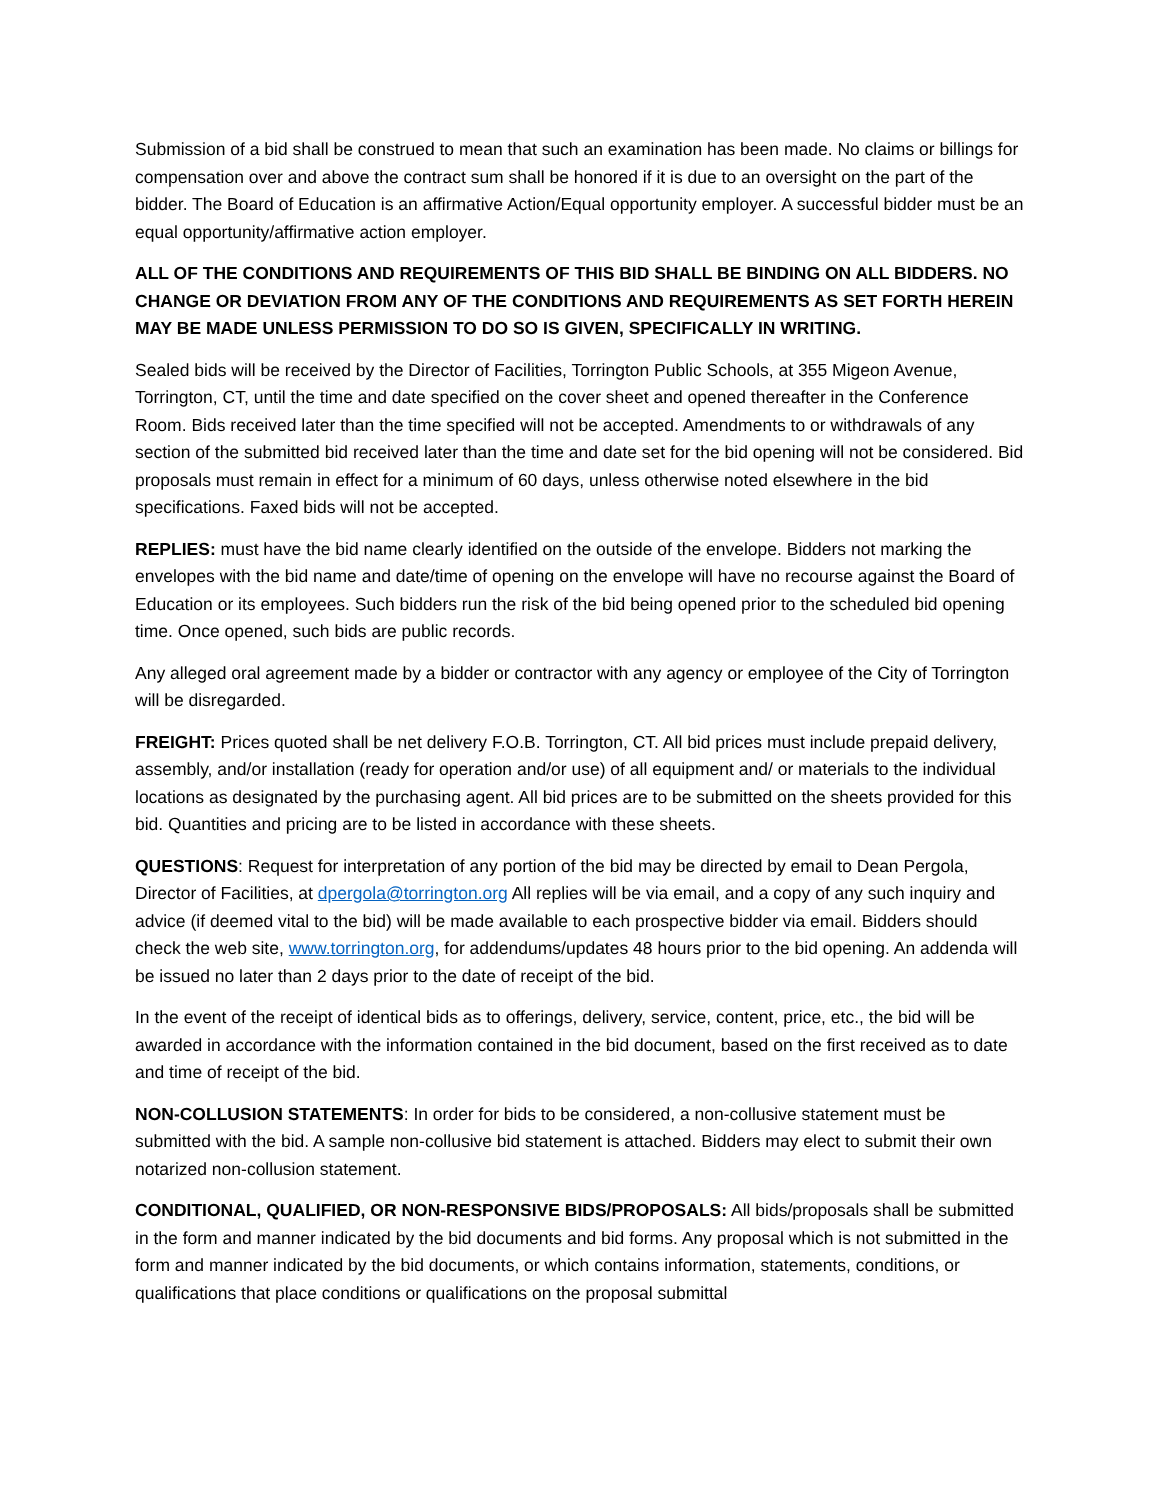Submission of a bid shall be construed to mean that such an examination has been made. No claims or billings for compensation over and above the contract sum shall be honored if it is due to an oversight on the part of the bidder. The Board of Education is an affirmative Action/Equal opportunity employer. A successful bidder must be an equal opportunity/affirmative action employer.
ALL OF THE CONDITIONS AND REQUIREMENTS OF THIS BID SHALL BE BINDING ON ALL BIDDERS. NO CHANGE OR DEVIATION FROM ANY OF THE CONDITIONS AND REQUIREMENTS AS SET FORTH HEREIN MAY BE MADE UNLESS PERMISSION TO DO SO IS GIVEN, SPECIFICALLY IN WRITING.
Sealed bids will be received by the Director of Facilities, Torrington Public Schools, at 355 Migeon Avenue, Torrington, CT, until the time and date specified on the cover sheet and opened thereafter in the Conference Room. Bids received later than the time specified will not be accepted. Amendments to or withdrawals of any section of the submitted bid received later than the time and date set for the bid opening will not be considered. Bid proposals must remain in effect for a minimum of 60 days, unless otherwise noted elsewhere in the bid specifications. Faxed bids will not be accepted.
REPLIES: must have the bid name clearly identified on the outside of the envelope. Bidders not marking the envelopes with the bid name and date/time of opening on the envelope will have no recourse against the Board of Education or its employees. Such bidders run the risk of the bid being opened prior to the scheduled bid opening time. Once opened, such bids are public records.
Any alleged oral agreement made by a bidder or contractor with any agency or employee of the City of Torrington will be disregarded.
FREIGHT: Prices quoted shall be net delivery F.O.B. Torrington, CT. All bid prices must include prepaid delivery, assembly, and/or installation (ready for operation and/or use) of all equipment and/ or materials to the individual locations as designated by the purchasing agent. All bid prices are to be submitted on the sheets provided for this bid. Quantities and pricing are to be listed in accordance with these sheets.
QUESTIONS: Request for interpretation of any portion of the bid may be directed by email to Dean Pergola, Director of Facilities, at dpergola@torrington.org All replies will be via email, and a copy of any such inquiry and advice (if deemed vital to the bid) will be made available to each prospective bidder via email. Bidders should check the web site, www.torrington.org, for addendums/updates 48 hours prior to the bid opening. An addenda will be issued no later than 2 days prior to the date of receipt of the bid.
In the event of the receipt of identical bids as to offerings, delivery, service, content, price, etc., the bid will be awarded in accordance with the information contained in the bid document, based on the first received as to date and time of receipt of the bid.
NON-COLLUSION STATEMENTS: In order for bids to be considered, a non-collusive statement must be submitted with the bid. A sample non-collusive bid statement is attached. Bidders may elect to submit their own notarized non-collusion statement.
CONDITIONAL, QUALIFIED, OR NON-RESPONSIVE BIDS/PROPOSALS: All bids/proposals shall be submitted in the form and manner indicated by the bid documents and bid forms. Any proposal which is not submitted in the form and manner indicated by the bid documents, or which contains information, statements, conditions, or qualifications that place conditions or qualifications on the proposal submittal